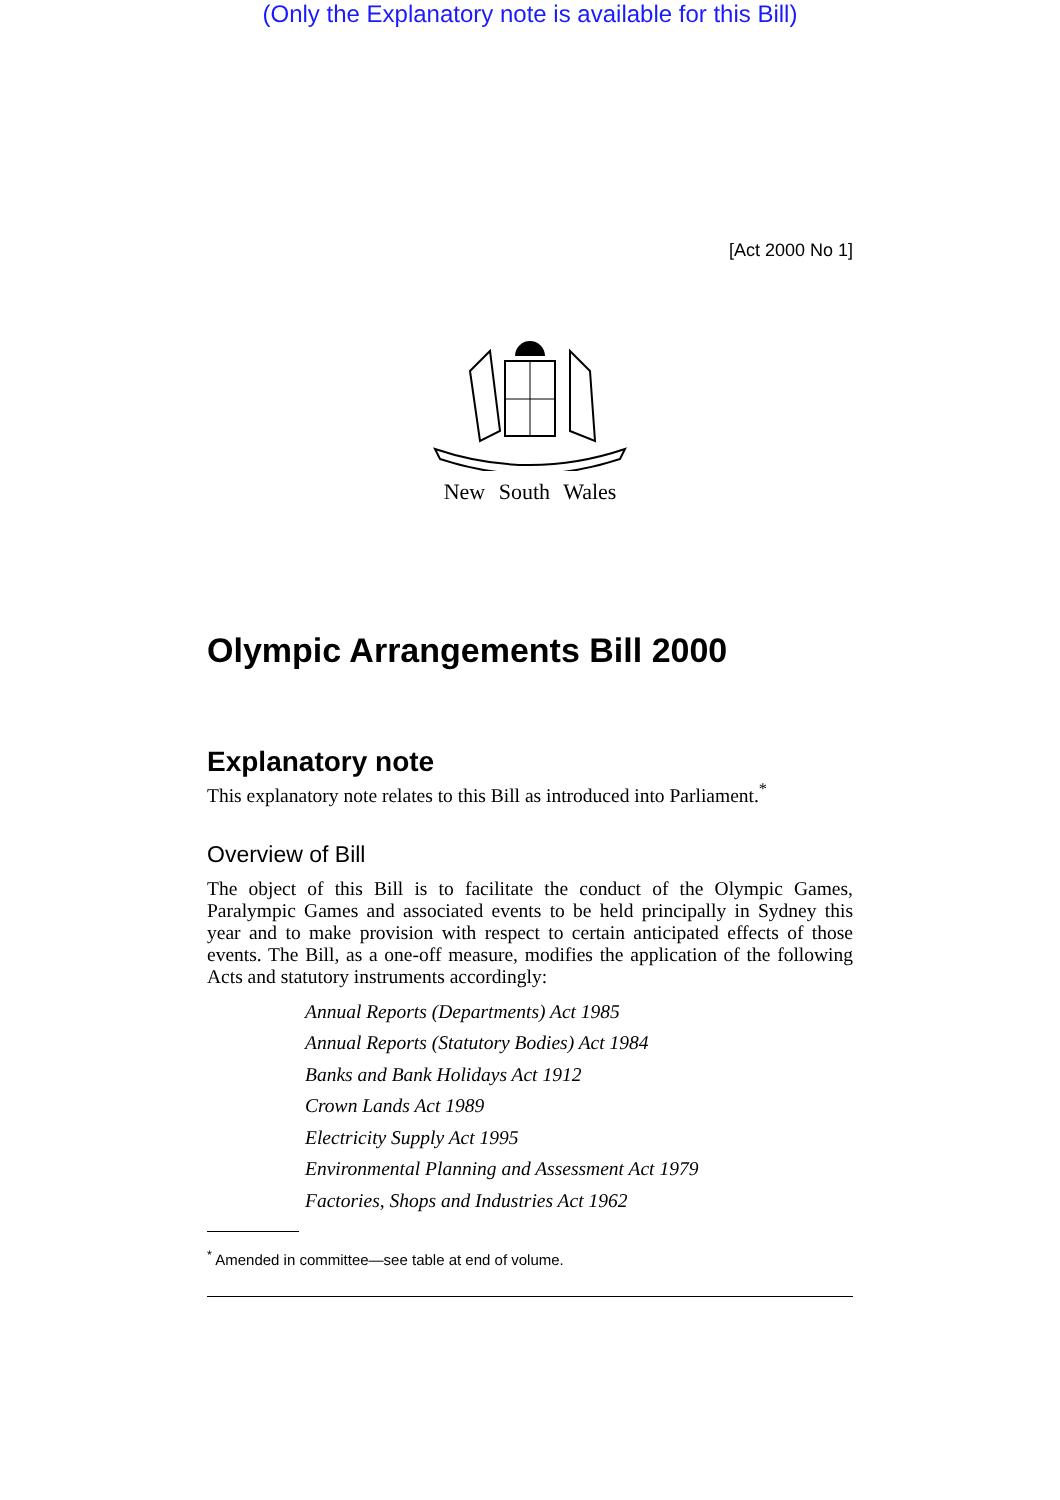(Only the Explanatory note is available for this Bill)
[Act 2000 No 1]
New South Wales
Olympic Arrangements Bill 2000
Explanatory note
This explanatory note relates to this Bill as introduced into Parliament.<sup>*</sup>
Overview of Bill
The object of this Bill is to facilitate the conduct of the Olympic Games, Paralympic Games and associated events to be held principally in Sydney this year and to make provision with respect to certain anticipated effects of those events. The Bill, as a one-off measure, modifies the application of the following Acts and statutory instruments accordingly:
Annual Reports (Departments) Act 1985
Annual Reports (Statutory Bodies) Act 1984
Banks and Bank Holidays Act 1912
Crown Lands Act 1989
Electricity Supply Act 1995
Environmental Planning and Assessment Act 1979
Factories, Shops and Industries Act 1962
<sup>*</sup> Amended in committee—see table at end of volume.